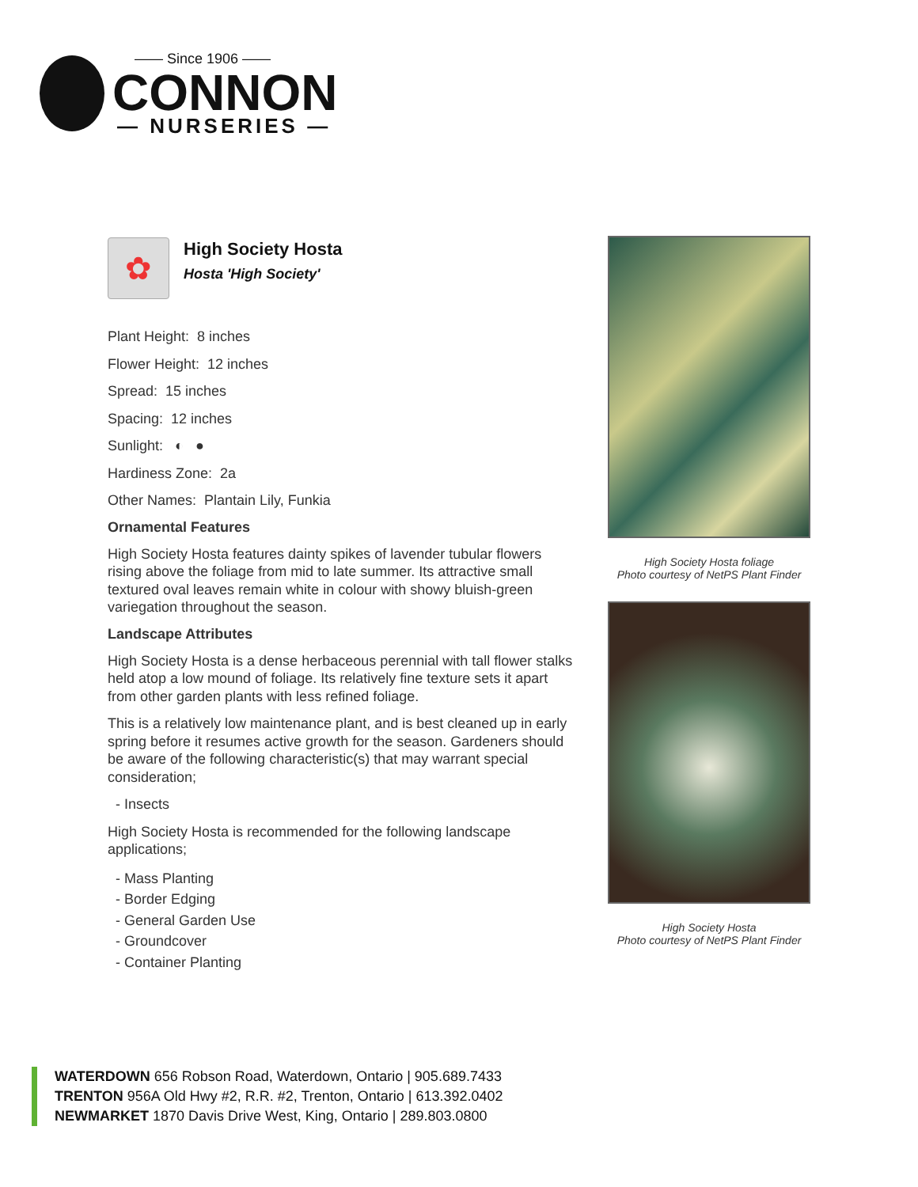—— Since 1906 ——
CONNON
— NURSERIES —
✿
High Society Hosta
Hosta 'High Society'
Plant Height: 8 inches
Flower Height: 12 inches
Spread: 15 inches
Spacing: 12 inches
Sunlight: ◐ ●
Hardiness Zone: 2a
Other Names: Plantain Lily, Funkia
Ornamental Features
High Society Hosta features dainty spikes of lavender tubular flowers rising above the foliage from mid to late summer. Its attractive small textured oval leaves remain white in colour with showy bluish-green variegation throughout the season.
Landscape Attributes
High Society Hosta is a dense herbaceous perennial with tall flower stalks held atop a low mound of foliage. Its relatively fine texture sets it apart from other garden plants with less refined foliage.
This is a relatively low maintenance plant, and is best cleaned up in early spring before it resumes active growth for the season. Gardeners should be aware of the following characteristic(s) that may warrant special consideration;
- Insects
High Society Hosta is recommended for the following landscape applications;
- Mass Planting
- Border Edging
- General Garden Use
- Groundcover
- Container Planting
High Society Hosta foliage
Photo courtesy of NetPS Plant Finder
High Society Hosta
Photo courtesy of NetPS Plant Finder
WATERDOWN 656 Robson Road, Waterdown, Ontario | 905.689.7433
TRENTON 956A Old Hwy #2, R.R. #2, Trenton, Ontario | 613.392.0402
NEWMARKET 1870 Davis Drive West, King, Ontario | 289.803.0800